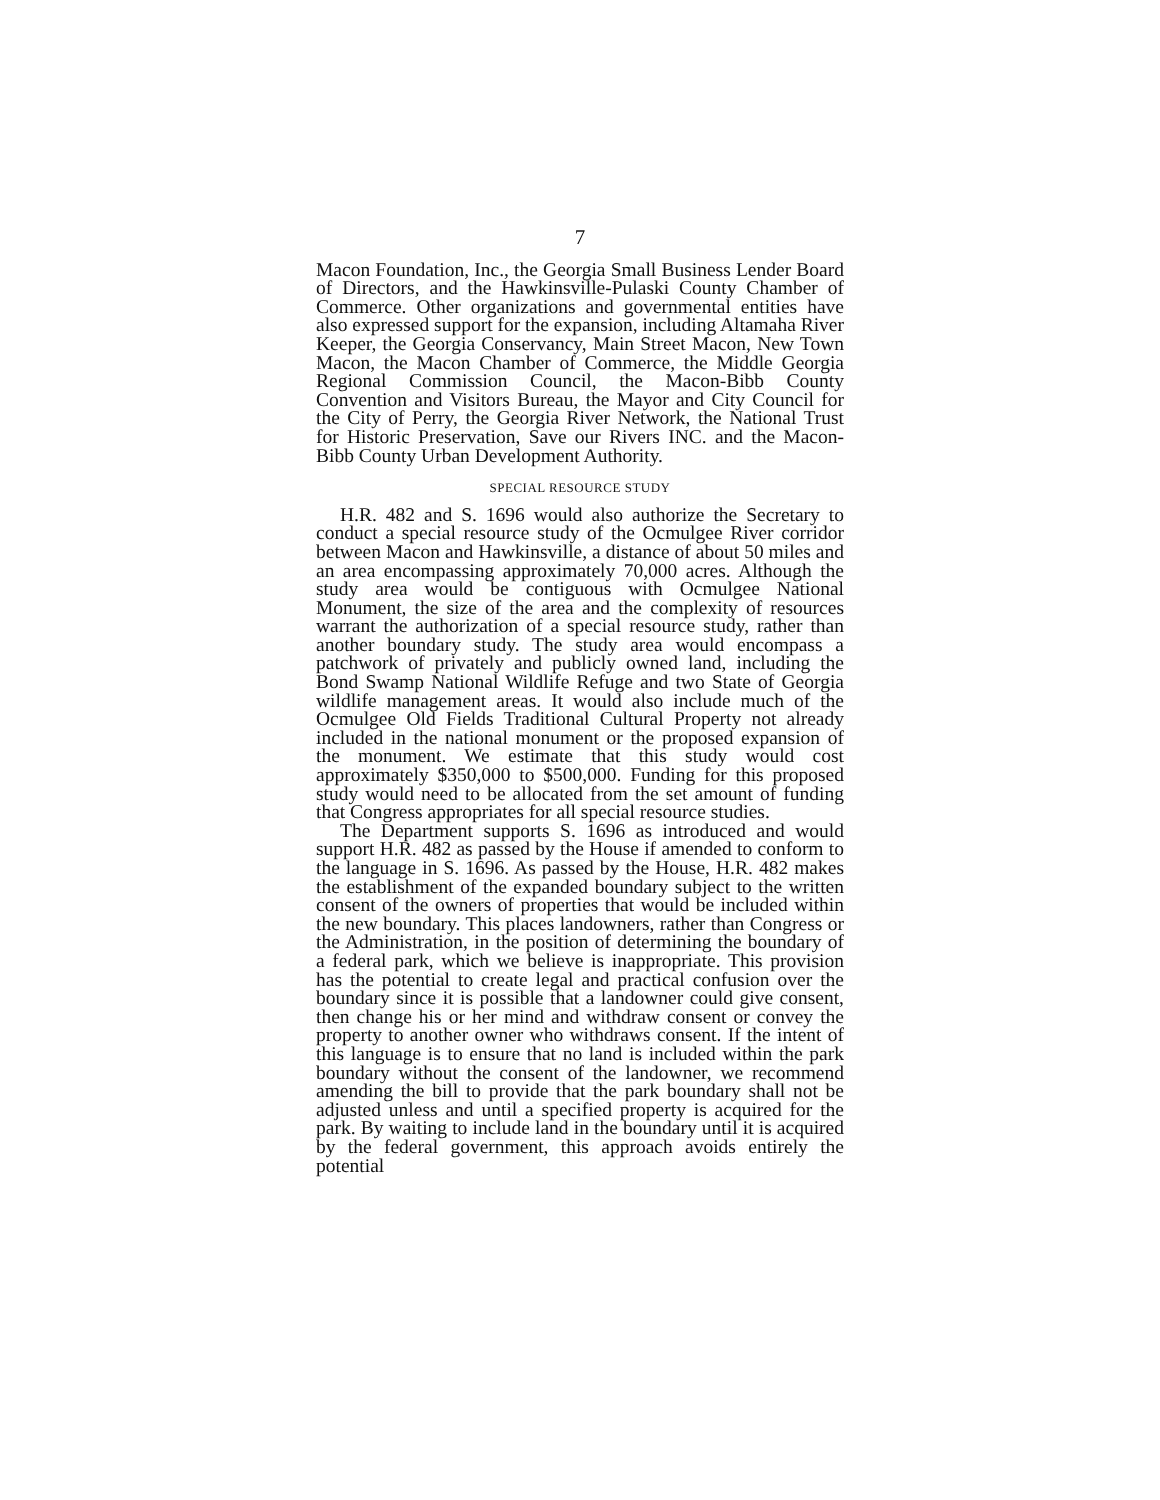7
Macon Foundation, Inc., the Georgia Small Business Lender Board of Directors, and the Hawkinsville-Pulaski County Chamber of Commerce. Other organizations and governmental entities have also expressed support for the expansion, including Altamaha River Keeper, the Georgia Conservancy, Main Street Macon, New Town Macon, the Macon Chamber of Commerce, the Middle Georgia Regional Commission Council, the Macon-Bibb County Convention and Visitors Bureau, the Mayor and City Council for the City of Perry, the Georgia River Network, the National Trust for Historic Preservation, Save our Rivers INC. and the Macon-Bibb County Urban Development Authority.
SPECIAL RESOURCE STUDY
H.R. 482 and S. 1696 would also authorize the Secretary to conduct a special resource study of the Ocmulgee River corridor between Macon and Hawkinsville, a distance of about 50 miles and an area encompassing approximately 70,000 acres. Although the study area would be contiguous with Ocmulgee National Monument, the size of the area and the complexity of resources warrant the authorization of a special resource study, rather than another boundary study. The study area would encompass a patchwork of privately and publicly owned land, including the Bond Swamp National Wildlife Refuge and two State of Georgia wildlife management areas. It would also include much of the Ocmulgee Old Fields Traditional Cultural Property not already included in the national monument or the proposed expansion of the monument. We estimate that this study would cost approximately $350,000 to $500,000. Funding for this proposed study would need to be allocated from the set amount of funding that Congress appropriates for all special resource studies.
The Department supports S. 1696 as introduced and would support H.R. 482 as passed by the House if amended to conform to the language in S. 1696. As passed by the House, H.R. 482 makes the establishment of the expanded boundary subject to the written consent of the owners of properties that would be included within the new boundary. This places landowners, rather than Congress or the Administration, in the position of determining the boundary of a federal park, which we believe is inappropriate. This provision has the potential to create legal and practical confusion over the boundary since it is possible that a landowner could give consent, then change his or her mind and withdraw consent or convey the property to another owner who withdraws consent. If the intent of this language is to ensure that no land is included within the park boundary without the consent of the landowner, we recommend amending the bill to provide that the park boundary shall not be adjusted unless and until a specified property is acquired for the park. By waiting to include land in the boundary until it is acquired by the federal government, this approach avoids entirely the potential